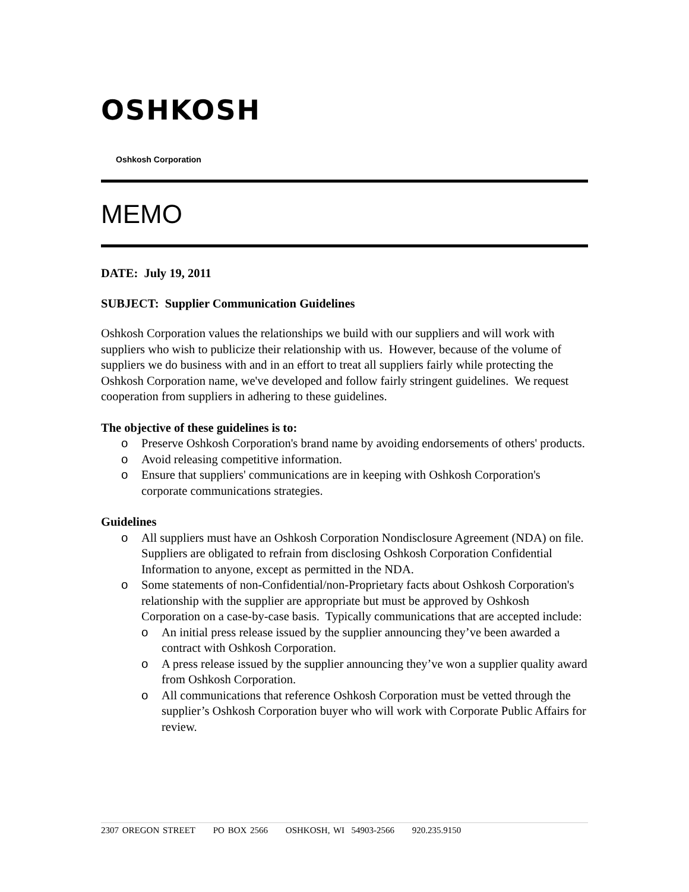OSHKOSH
Oshkosh Corporation
MEMO
DATE: July 19, 2011
SUBJECT: Supplier Communication Guidelines
Oshkosh Corporation values the relationships we build with our suppliers and will work with suppliers who wish to publicize their relationship with us. However, because of the volume of suppliers we do business with and in an effort to treat all suppliers fairly while protecting the Oshkosh Corporation name, we've developed and follow fairly stringent guidelines. We request cooperation from suppliers in adhering to these guidelines.
The objective of these guidelines is to:
o Preserve Oshkosh Corporation's brand name by avoiding endorsements of others' products.
o Avoid releasing competitive information.
o Ensure that suppliers' communications are in keeping with Oshkosh Corporation's corporate communications strategies.
Guidelines
o All suppliers must have an Oshkosh Corporation Nondisclosure Agreement (NDA) on file. Suppliers are obligated to refrain from disclosing Oshkosh Corporation Confidential Information to anyone, except as permitted in the NDA.
o Some statements of non-Confidential/non-Proprietary facts about Oshkosh Corporation's relationship with the supplier are appropriate but must be approved by Oshkosh Corporation on a case-by-case basis. Typically communications that are accepted include:
o An initial press release issued by the supplier announcing they’ve been awarded a contract with Oshkosh Corporation.
o A press release issued by the supplier announcing they’ve won a supplier quality award from Oshkosh Corporation.
o All communications that reference Oshkosh Corporation must be vetted through the supplier’s Oshkosh Corporation buyer who will work with Corporate Public Affairs for review.
2307 OREGON STREET PO BOX 2566 OSHKOSH, WI 54903-2566 920.235.9150